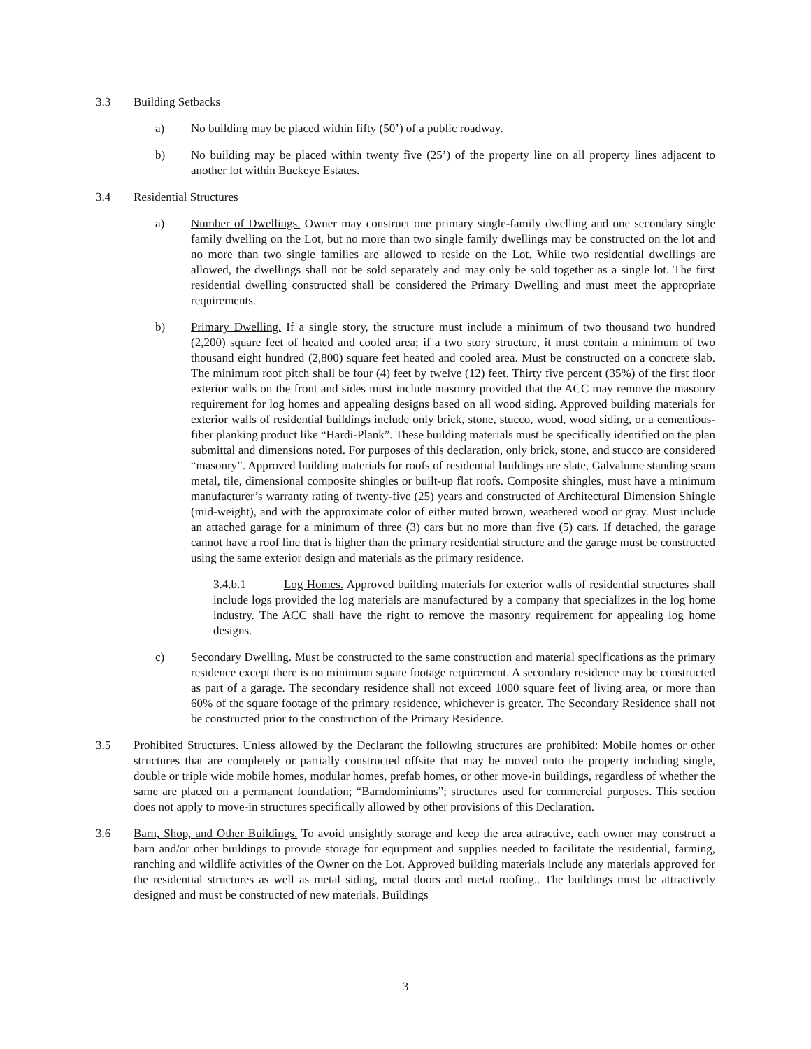3.3 Building Setbacks
a) No building may be placed within fifty (50’) of a public roadway.
b) No building may be placed within twenty five (25’) of the property line on all property lines adjacent to another lot within Buckeye Estates.
3.4 Residential Structures
a) Number of Dwellings. Owner may construct one primary single-family dwelling and one secondary single family dwelling on the Lot, but no more than two single family dwellings may be constructed on the lot and no more than two single families are allowed to reside on the Lot. While two residential dwellings are allowed, the dwellings shall not be sold separately and may only be sold together as a single lot. The first residential dwelling constructed shall be considered the Primary Dwelling and must meet the appropriate requirements.
b) Primary Dwelling. If a single story, the structure must include a minimum of two thousand two hundred (2,200) square feet of heated and cooled area; if a two story structure, it must contain a minimum of two thousand eight hundred (2,800) square feet heated and cooled area. Must be constructed on a concrete slab. The minimum roof pitch shall be four (4) feet by twelve (12) feet. Thirty five percent (35%) of the first floor exterior walls on the front and sides must include masonry provided that the ACC may remove the masonry requirement for log homes and appealing designs based on all wood siding. Approved building materials for exterior walls of residential buildings include only brick, stone, stucco, wood, wood siding, or a cementious-fiber planking product like “Hardi-Plank”. These building materials must be specifically identified on the plan submittal and dimensions noted. For purposes of this declaration, only brick, stone, and stucco are considered “masonry”. Approved building materials for roofs of residential buildings are slate, Galvalume standing seam metal, tile, dimensional composite shingles or built-up flat roofs. Composite shingles, must have a minimum manufacturer’s warranty rating of twenty-five (25) years and constructed of Architectural Dimension Shingle (mid-weight), and with the approximate color of either muted brown, weathered wood or gray. Must include an attached garage for a minimum of three (3) cars but no more than five (5) cars. If detached, the garage cannot have a roof line that is higher than the primary residential structure and the garage must be constructed using the same exterior design and materials as the primary residence.
3.4.b.1 Log Homes. Approved building materials for exterior walls of residential structures shall include logs provided the log materials are manufactured by a company that specializes in the log home industry. The ACC shall have the right to remove the masonry requirement for appealing log home designs.
c) Secondary Dwelling. Must be constructed to the same construction and material specifications as the primary residence except there is no minimum square footage requirement. A secondary residence may be constructed as part of a garage. The secondary residence shall not exceed 1000 square feet of living area, or more than 60% of the square footage of the primary residence, whichever is greater. The Secondary Residence shall not be constructed prior to the construction of the Primary Residence.
3.5 Prohibited Structures. Unless allowed by the Declarant the following structures are prohibited: Mobile homes or other structures that are completely or partially constructed offsite that may be moved onto the property including single, double or triple wide mobile homes, modular homes, prefab homes, or other move-in buildings, regardless of whether the same are placed on a permanent foundation; “Barndominiums”; structures used for commercial purposes. This section does not apply to move-in structures specifically allowed by other provisions of this Declaration.
3.6 Barn, Shop, and Other Buildings. To avoid unsightly storage and keep the area attractive, each owner may construct a barn and/or other buildings to provide storage for equipment and supplies needed to facilitate the residential, farming, ranching and wildlife activities of the Owner on the Lot. Approved building materials include any materials approved for the residential structures as well as metal siding, metal doors and metal roofing.. The buildings must be attractively designed and must be constructed of new materials. Buildings
3